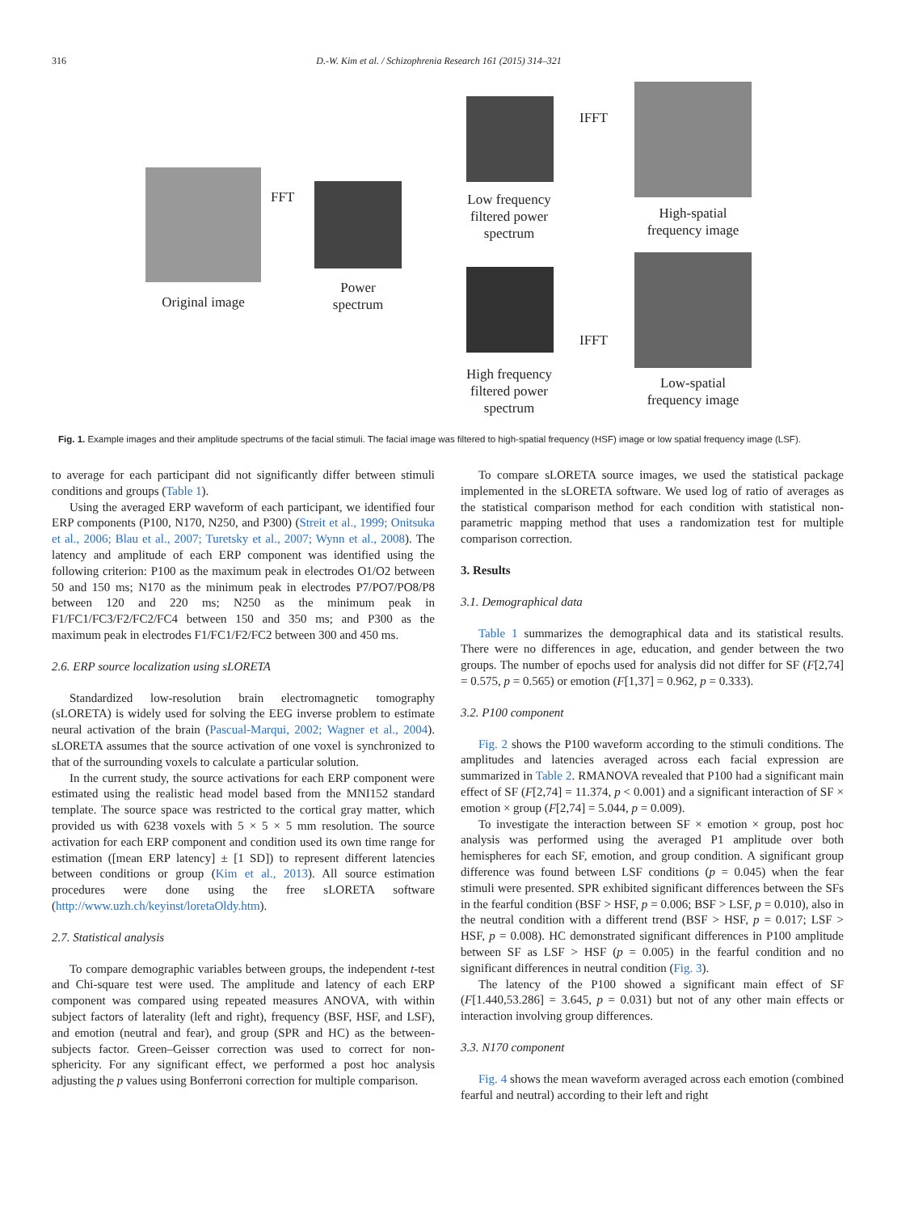316 D.-W. Kim et al. / Schizophrenia Research 161 (2015) 314–321
Original image
FFT
Power spectrum
Low frequency filtered power spectrum
High frequency filtered power spectrum
IFFT
IFFT
High-spatial frequency image
Low-spatial frequency image
Fig. 1. Example images and their amplitude spectrums of the facial stimuli. The facial image was filtered to high-spatial frequency (HSF) image or low spatial frequency image (LSF).
to average for each participant did not significantly differ between stimuli conditions and groups (Table 1).
Using the averaged ERP waveform of each participant, we identified four ERP components (P100, N170, N250, and P300) (Streit et al., 1999; Onitsuka et al., 2006; Blau et al., 2007; Turetsky et al., 2007; Wynn et al., 2008). The latency and amplitude of each ERP component was identified using the following criterion: P100 as the maximum peak in electrodes O1/O2 between 50 and 150 ms; N170 as the minimum peak in electrodes P7/PO7/PO8/P8 between 120 and 220 ms; N250 as the minimum peak in F1/FC1/FC3/F2/FC2/FC4 between 150 and 350 ms; and P300 as the maximum peak in electrodes F1/FC1/F2/FC2 between 300 and 450 ms.
2.6. ERP source localization using sLORETA
Standardized low-resolution brain electromagnetic tomography (sLORETA) is widely used for solving the EEG inverse problem to estimate neural activation of the brain (Pascual-Marqui, 2002; Wagner et al., 2004). sLORETA assumes that the source activation of one voxel is synchronized to that of the surrounding voxels to calculate a particular solution.
In the current study, the source activations for each ERP component were estimated using the realistic head model based from the MNI152 standard template. The source space was restricted to the cortical gray matter, which provided us with 6238 voxels with 5 × 5 × 5 mm resolution. The source activation for each ERP component and condition used its own time range for estimation ([mean ERP latency] ± [1 SD]) to represent different latencies between conditions or group (Kim et al., 2013). All source estimation procedures were done using the free sLORETA software (http://www.uzh.ch/keyinst/loretaOldy.htm).
2.7. Statistical analysis
To compare demographic variables between groups, the independent t-test and Chi-square test were used. The amplitude and latency of each ERP component was compared using repeated measures ANOVA, with within subject factors of laterality (left and right), frequency (BSF, HSF, and LSF), and emotion (neutral and fear), and group (SPR and HC) as the between-subjects factor. Green–Geisser correction was used to correct for non-sphericity. For any significant effect, we performed a post hoc analysis adjusting the p values using Bonferroni correction for multiple comparison.
To compare sLORETA source images, we used the statistical package implemented in the sLORETA software. We used log of ratio of averages as the statistical comparison method for each condition with statistical non-parametric mapping method that uses a randomization test for multiple comparison correction.
3. Results
3.1. Demographical data
Table 1 summarizes the demographical data and its statistical results. There were no differences in age, education, and gender between the two groups. The number of epochs used for analysis did not differ for SF (F[2,74] = 0.575, p = 0.565) or emotion (F[1,37] = 0.962, p = 0.333).
3.2. P100 component
Fig. 2 shows the P100 waveform according to the stimuli conditions. The amplitudes and latencies averaged across each facial expression are summarized in Table 2. RMANOVA revealed that P100 had a significant main effect of SF (F[2,74] = 11.374, p < 0.001) and a significant interaction of SF × emotion × group (F[2,74] = 5.044, p = 0.009).
To investigate the interaction between SF × emotion × group, post hoc analysis was performed using the averaged P1 amplitude over both hemispheres for each SF, emotion, and group condition. A significant group difference was found between LSF conditions (p = 0.045) when the fear stimuli were presented. SPR exhibited significant differences between the SFs in the fearful condition (BSF > HSF, p = 0.006; BSF > LSF, p = 0.010), also in the neutral condition with a different trend (BSF > HSF, p = 0.017; LSF > HSF, p = 0.008). HC demonstrated significant differences in P100 amplitude between SF as LSF > HSF (p = 0.005) in the fearful condition and no significant differences in neutral condition (Fig. 3).
The latency of the P100 showed a significant main effect of SF (F[1.440,53.286] = 3.645, p = 0.031) but not of any other main effects or interaction involving group differences.
3.3. N170 component
Fig. 4 shows the mean waveform averaged across each emotion (combined fearful and neutral) according to their left and right